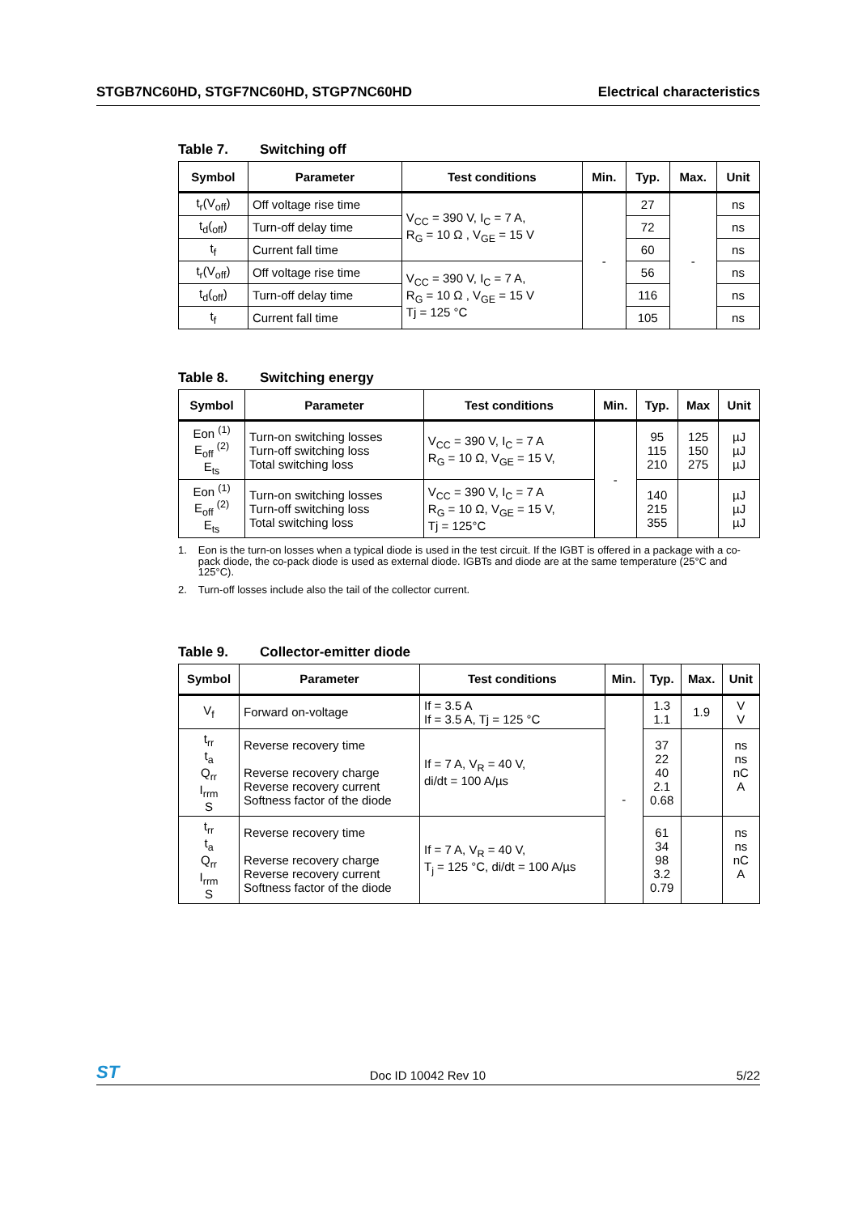STGB7NC60HD, STGF7NC60HD, STGP7NC60HD Electrical characteristics
Table 7. Switching off
| Symbol | Parameter | Test conditions | Min. | Typ. | Max. | Unit |
| --- | --- | --- | --- | --- | --- | --- |
| t<sub>r</sub>(V<sub>off</sub>) | Off voltage rise time | V<sub>CC</sub> = 390 V, I<sub>C</sub> = 7 A, R<sub>G</sub> = 10 Ω , V<sub>GE</sub> = 15 V | - | 27 | - | ns |
| t<sub>d</sub>(<sub>off</sub>) | Turn-off delay time | | | 72 | | ns |
| t<sub>f</sub> | Current fall time | | | 60 | | ns |
| t<sub>r</sub>(V<sub>off</sub>) | Off voltage rise time | V<sub>CC</sub> = 390 V, I<sub>C</sub> = 7 A, R<sub>G</sub> = 10 Ω , V<sub>GE</sub> = 15 V Tj = 125 °C | | 56 | | ns |
| t<sub>d</sub>(<sub>off</sub>) | Turn-off delay time | | | 116 | | ns |
| t<sub>f</sub> | Current fall time | | | 105 | | ns |
Table 8. Switching energy
| Symbol | Parameter | Test conditions | Min. | Typ. | Max | Unit |
| --- | --- | --- | --- | --- | --- | --- |
| Eon <sup>(1)</sup> E<sub>off</sub> <sup>(2)</sup> E<sub>ts</sub> | Turn-on switching losses Turn-off switching loss Total switching loss | V<sub>CC</sub> = 390 V, I<sub>C</sub> = 7 A R<sub>G</sub> = 10 Ω, V<sub>GE</sub> = 15 V, | - | 95 115 210 | 125 150 275 | µJ µJ µJ |
| Eon <sup>(1)</sup> E<sub>off</sub> <sup>(2)</sup> E<sub>ts</sub> | Turn-on switching losses Turn-off switching loss Total switching loss | V<sub>CC</sub> = 390 V, I<sub>C</sub> = 7 A R<sub>G</sub> = 10 Ω, V<sub>GE</sub> = 15 V, Tj = 125°C | | 140 215 355 | | µJ µJ µJ |
1. Eon is the turn-on losses when a typical diode is used in the test circuit. If the IGBT is offered in a package with a co-pack diode, the co-pack diode is used as external diode. IGBTs and diode are at the same temperature (25°C and 125°C).
2. Turn-off losses include also the tail of the collector current.
Table 9. Collector-emitter diode
| Symbol | Parameter | Test conditions | Min. | Typ. | Max. | Unit |
| --- | --- | --- | --- | --- | --- | --- |
| V<sub>f</sub> | Forward on-voltage | If = 3.5 A If = 3.5 A, Tj = 125 °C | - | 1.3 1.1 | 1.9 | V V |
| t<sub>rr</sub> t<sub>a</sub> Q<sub>rr</sub> I<sub>rrm</sub> S | Reverse recovery time Reverse recovery charge Reverse recovery current Softness factor of the diode | If = 7 A, V<sub>R</sub> = 40 V, di/dt = 100 A/µs | | 37 22 40 2.1 0.68 | | ns ns nC A |
| t<sub>rr</sub> t<sub>a</sub> Q<sub>rr</sub> I<sub>rrm</sub> S | Reverse recovery time Reverse recovery charge Reverse recovery current Softness factor of the diode | If = 7 A, V<sub>R</sub> = 40 V, T<sub>j</sub> = 125 °C, di/dt = 100 A/µs | | 61 34 98 3.2 0.79 | | ns ns nC A |
ST Doc ID 10042 Rev 10 5/22